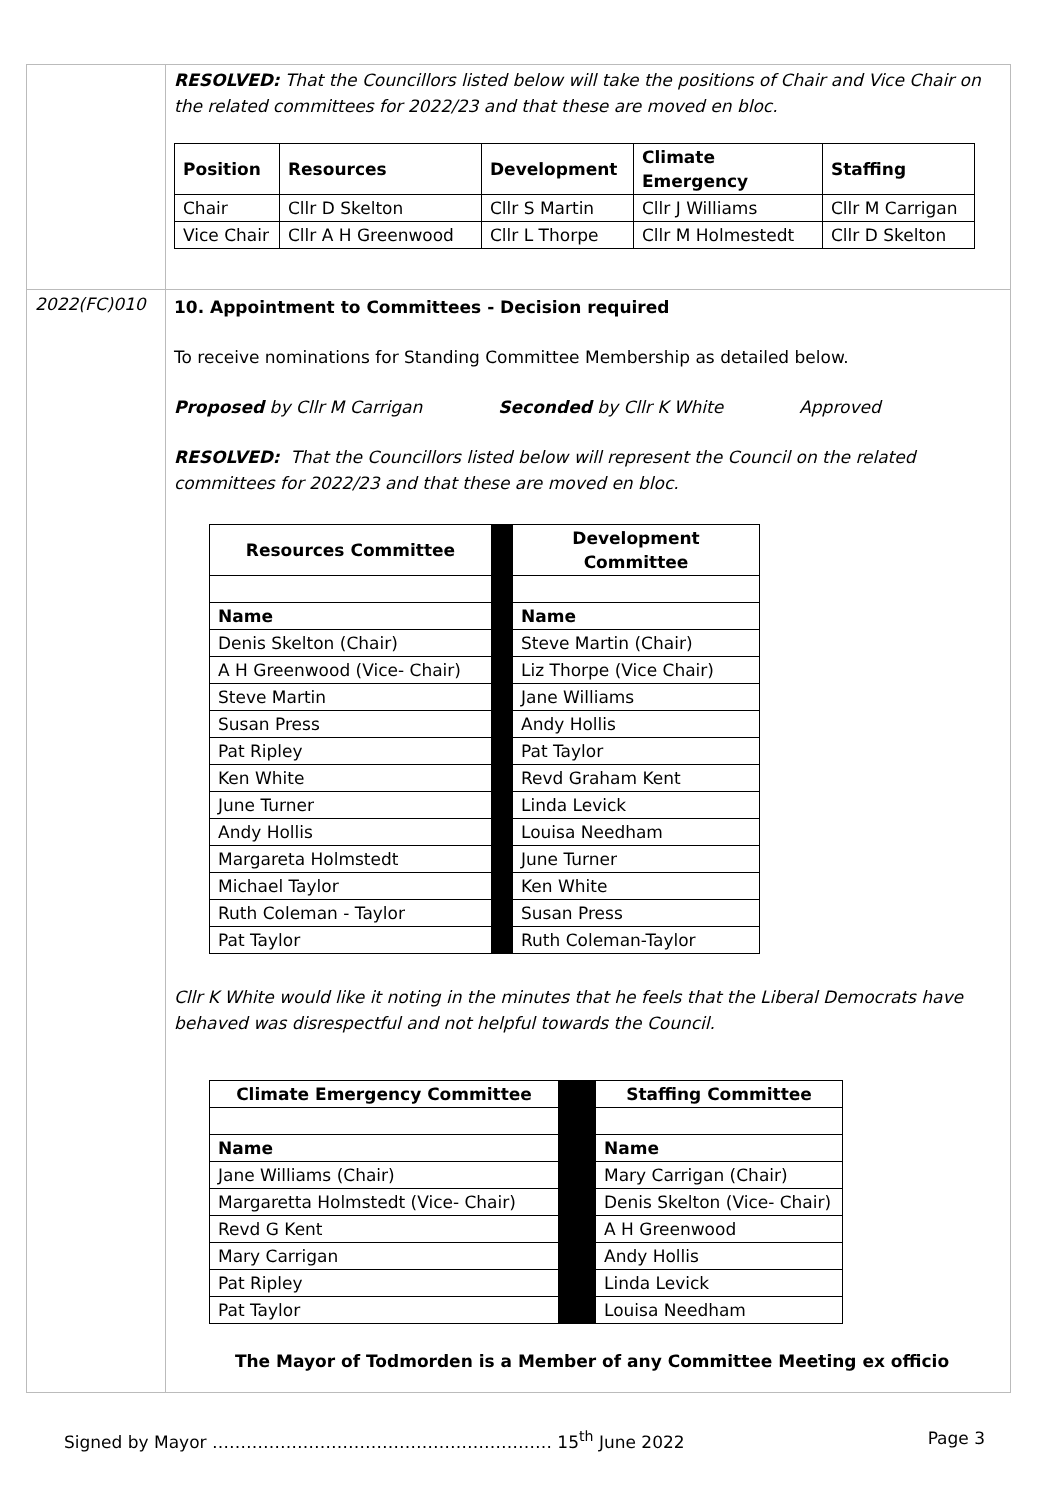RESOLVED: That the Councillors listed below will take the positions of Chair and Vice Chair on the related committees for 2022/23 and that these are moved en bloc.
| Position | Resources | Development | Climate Emergency | Staffing |
| --- | --- | --- | --- | --- |
| Chair | Cllr D Skelton | Cllr S Martin | Cllr J Williams | Cllr M Carrigan |
| Vice Chair | Cllr A H Greenwood | Cllr L Thorpe | Cllr M Holmestedt | Cllr D Skelton |
2022(FC)010
10. Appointment to Committees - Decision required
To receive nominations for Standing Committee Membership as detailed below.
Proposed by Cllr M Carrigan Seconded by Cllr K White Approved
RESOLVED: That the Councillors listed below will represent the Council on the related committees for 2022/23 and that these are moved en bloc.
| Resources Committee | | Development Committee |
| Name | | Name |
| Denis Skelton (Chair) | | Steve Martin (Chair) |
| A H Greenwood (Vice- Chair) | | Liz Thorpe (Vice Chair) |
| Steve Martin | | Jane Williams |
| Susan Press | | Andy Hollis |
| Pat Ripley | | Pat Taylor |
| Ken White | | Revd Graham Kent |
| June Turner | | Linda Levick |
| Andy Hollis | | Louisa Needham |
| Margareta Holmstedt | | June Turner |
| Michael Taylor | | Ken White |
| Ruth Coleman - Taylor | | Susan Press |
| Pat Taylor | | Ruth Coleman-Taylor |
Cllr K White would like it noting in the minutes that he feels that the Liberal Democrats have behaved was disrespectful and not helpful towards the Council.
| Climate Emergency Committee | | Staffing Committee |
| Name | | Name |
| Jane Williams (Chair) | | Mary Carrigan (Chair) |
| Margaretta Holmstedt (Vice- Chair) | | Denis Skelton (Vice- Chair) |
| Revd G Kent | | A H Greenwood |
| Mary Carrigan | | Andy Hollis |
| Pat Ripley | | Linda Levick |
| Pat Taylor | | Louisa Needham |
The Mayor of Todmorden is a Member of any Committee Meeting ex officio
Signed by Mayor …………………………………………………… 15<sup>th</sup> June 2022 Page 3